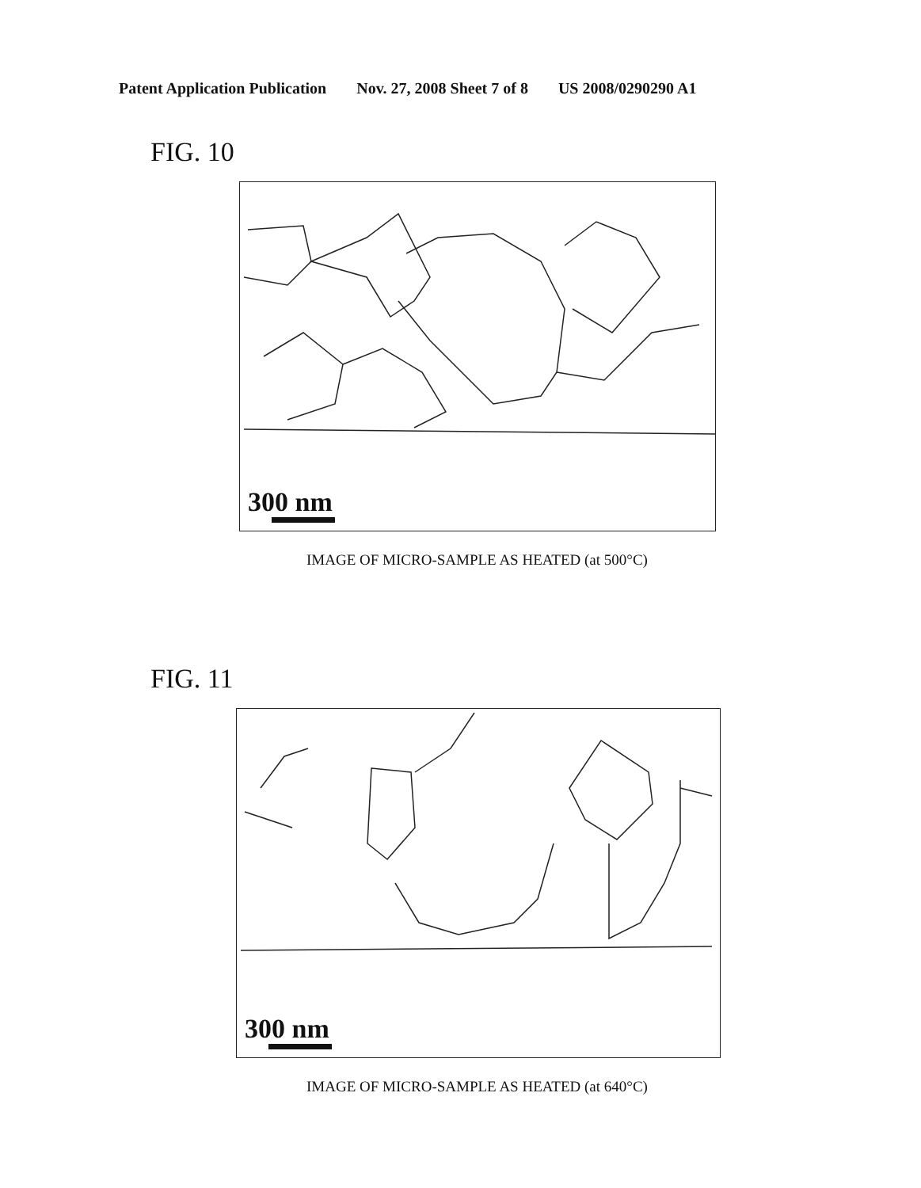Patent Application Publication Nov. 27, 2008 Sheet 7 of 8 US 2008/0290290 A1
FIG. 10
300 nm
IMAGE OF MICRO-SAMPLE AS HEATED (at 500°C)
FIG. 11
300 nm
IMAGE OF MICRO-SAMPLE AS HEATED (at 640°C)